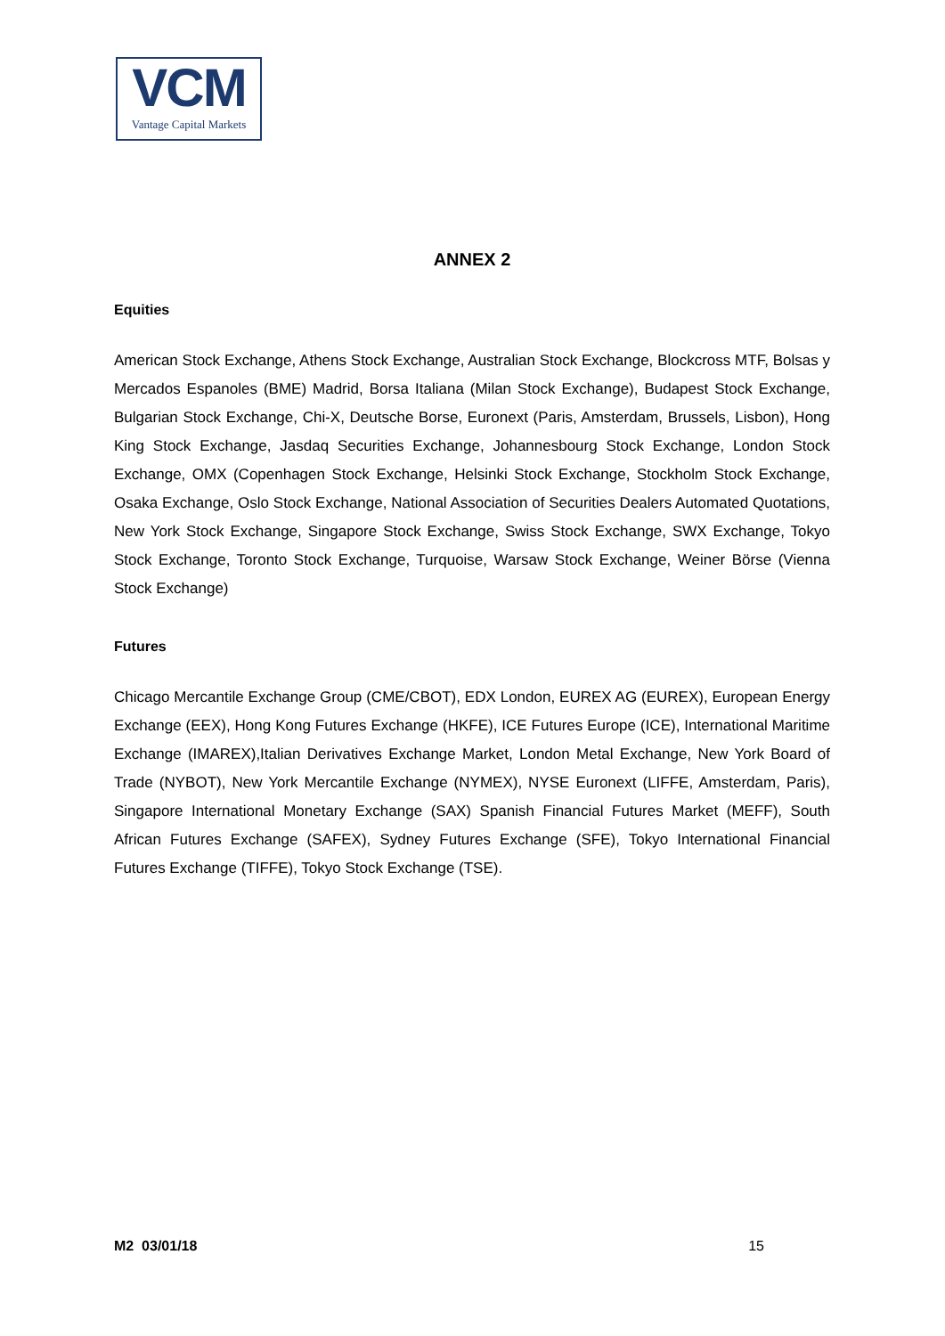VCM
Vantage Capital Markets
ANNEX 2
Equities
American Stock Exchange, Athens Stock Exchange, Australian Stock Exchange, Blockcross MTF, Bolsas y Mercados Espanoles (BME) Madrid, Borsa Italiana (Milan Stock Exchange), Budapest Stock Exchange, Bulgarian Stock Exchange, Chi-X, Deutsche Borse, Euronext (Paris, Amsterdam, Brussels, Lisbon), Hong King Stock Exchange, Jasdaq Securities Exchange, Johannesbourg Stock Exchange, London Stock Exchange, OMX (Copenhagen Stock Exchange, Helsinki Stock Exchange, Stockholm Stock Exchange, Osaka Exchange, Oslo Stock Exchange, National Association of Securities Dealers Automated Quotations, New York Stock Exchange, Singapore Stock Exchange, Swiss Stock Exchange, SWX Exchange, Tokyo Stock Exchange, Toronto Stock Exchange, Turquoise, Warsaw Stock Exchange, Weiner Börse (Vienna Stock Exchange)
Futures
Chicago Mercantile Exchange Group (CME/CBOT), EDX London, EUREX AG (EUREX), European Energy Exchange (EEX), Hong Kong Futures Exchange (HKFE), ICE Futures Europe (ICE), International Maritime Exchange (IMAREX),Italian Derivatives Exchange Market, London Metal Exchange, New York Board of Trade (NYBOT), New York Mercantile Exchange (NYMEX), NYSE Euronext (LIFFE, Amsterdam, Paris), Singapore International Monetary Exchange (SAX) Spanish Financial Futures Market (MEFF), South African Futures Exchange (SAFEX), Sydney Futures Exchange (SFE), Tokyo International Financial Futures Exchange (TIFFE), Tokyo Stock Exchange (TSE).
M2 03/01/18 15